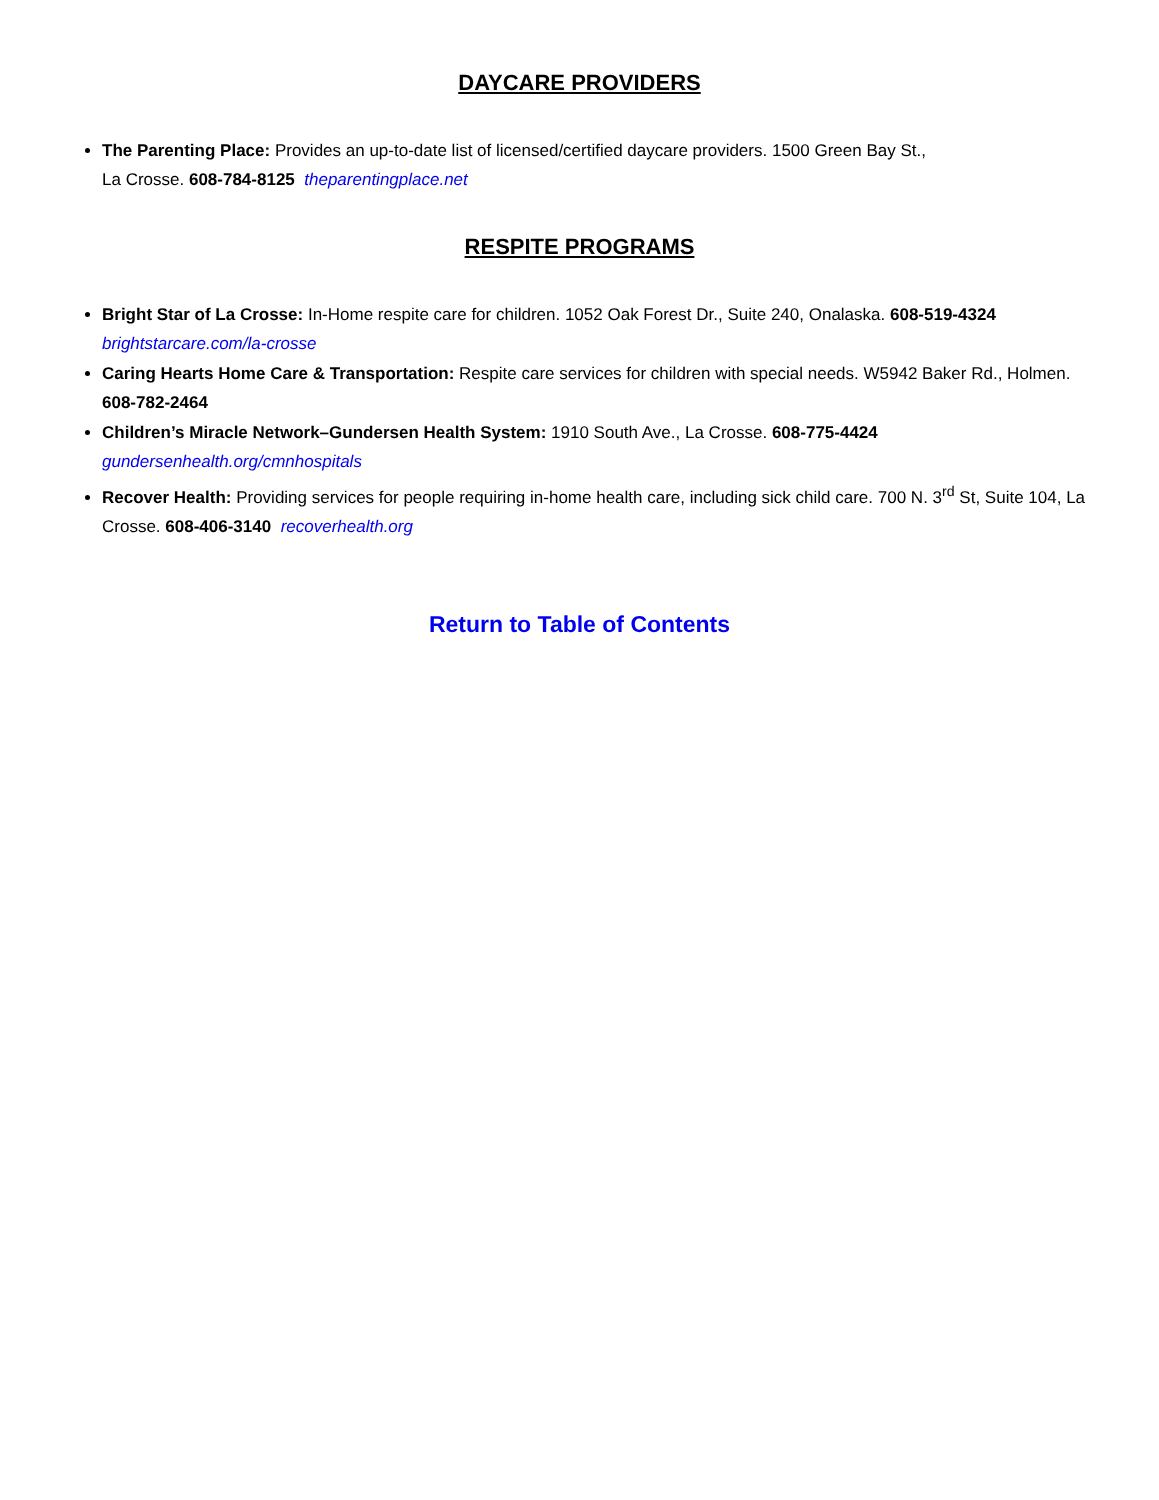DAYCARE PROVIDERS
The Parenting Place: Provides an up-to-date list of licensed/certified daycare providers. 1500 Green Bay St.,
La Crosse. 608-784-8125 theparentingplace.net
RESPITE PROGRAMS
Bright Star of La Crosse: In-Home respite care for children. 1052 Oak Forest Dr., Suite 240, Onalaska. 608-519-4324 brightstarcare.com/la-crosse
Caring Hearts Home Care & Transportation: Respite care services for children with special needs. W5942 Baker Rd., Holmen. 608-782-2464
Children’s Miracle Network–Gundersen Health System: 1910 South Ave., La Crosse. 608-775-4424 gundersenhealth.org/cmnhospitals
Recover Health: Providing services for people requiring in-home health care, including sick child care. 700 N. 3<sup>rd</sup> St, Suite 104, La Crosse. 608-406-3140 recoverhealth.org
Return to Table of Contents